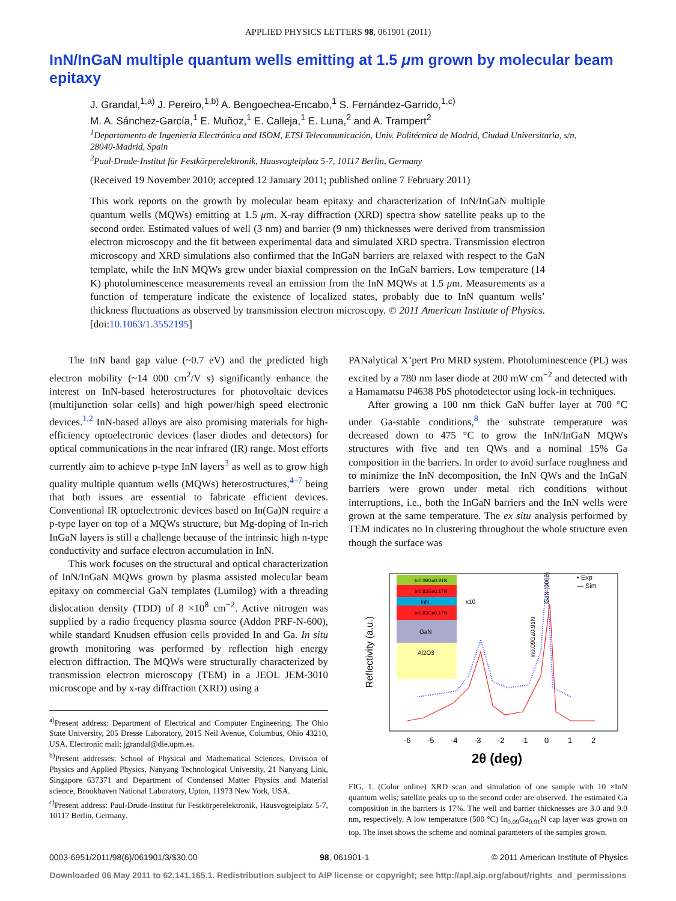APPLIED PHYSICS LETTERS 98, 061901 (2011)
InN/InGaN multiple quantum wells emitting at 1.5 μm grown by molecular beam epitaxy
J. Grandal,<sup>1,a)</sup> J. Pereiro,<sup>1,b)</sup> A. Bengoechea-Encabo,<sup>1</sup> S. Fernández-Garrido,<sup>1,c)</sup>
M. A. Sánchez-García,<sup>1</sup> E. Muñoz,<sup>1</sup> E. Calleja,<sup>1</sup> E. Luna,<sup>2</sup> and A. Trampert<sup>2</sup>
<sup>1</sup> Departamento de Ingeniería Electrónica and ISOM, ETSI Telecomunicación, Univ. Politécnica de Madrid, Ciudad Universitaria, s/n, 28040-Madrid, Spain
<sup>2</sup> Paul-Drude-Institut für Festkörperelektronik, Hausvogteiplatz 5-7, 10117 Berlin, Germany
(Received 19 November 2010; accepted 12 January 2011; published online 7 February 2011)
This work reports on the growth by molecular beam epitaxy and characterization of InN/InGaN multiple quantum wells (MQWs) emitting at 1.5 μm. X-ray diffraction (XRD) spectra show satellite peaks up to the second order. Estimated values of well (3 nm) and barrier (9 nm) thicknesses were derived from transmission electron microscopy and the fit between experimental data and simulated XRD spectra. Transmission electron microscopy and XRD simulations also confirmed that the InGaN barriers are relaxed with respect to the GaN template, while the InN MQWs grew under biaxial compression on the InGaN barriers. Low temperature (14 K) photoluminescence measurements reveal an emission from the InN MQWs at 1.5 μm. Measurements as a function of temperature indicate the existence of localized states, probably due to InN quantum wells’ thickness fluctuations as observed by transmission electron microscopy. © 2011 American Institute of Physics. [doi:10.1063/1.3552195]
The InN band gap value (~0.7 eV) and the predicted high electron mobility (~14 000 cm<sup>2</sup>/V s) significantly enhance the interest on InN-based heterostructures for photovoltaic devices (multijunction solar cells) and high power/high speed electronic devices.<sup>1,2</sup> InN-based alloys are also promising materials for high-efficiency optoelectronic devices (laser diodes and detectors) for optical communications in the near infrared (IR) range. Most efforts currently aim to achieve p-type InN layers<sup>3</sup> as well as to grow high quality multiple quantum wells (MQWs) heterostructures,<sup>4–7</sup> being that both issues are essential to fabricate efficient devices. Conventional IR optoelectronic devices based on In(Ga)N require a p-type layer on top of a MQWs structure, but Mg-doping of In-rich InGaN layers is still a challenge because of the intrinsic high n-type conductivity and surface electron accumulation in InN.
This work focuses on the structural and optical characterization of InN/InGaN MQWs grown by plasma assisted molecular beam epitaxy on commercial GaN templates (Lumilog) with a threading dislocation density (TDD) of 8 ×10<sup>8</sup> cm<sup>−2</sup>. Active nitrogen was supplied by a radio frequency plasma source (Addon PRF-N-600), while standard Knudsen effusion cells provided In and Ga. In situ growth monitoring was performed by reflection high energy electron diffraction. The MQWs were structurally characterized by transmission electron microscopy (TEM) in a JEOL JEM-3010 microscope and by x-ray diffraction (XRD) using a
<sup>a)</sup> Present address: Department of Electrical and Computer Engineering, The Ohio State University, 205 Dresse Laboratory, 2015 Neil Avenue, Columbus, Ohio 43210, USA. Electronic mail: jgrandal@die.upm.es.
<sup>b)</sup> Present addresses: School of Physical and Mathematical Sciences, Division of Physics and Applied Physics, Nanyang Technological University, 21 Nanyang Link, Singapore 637371 and Department of Condensed Matter Physics and Material science, Brookhaven National Laboratory, Upton, 11973 New York, USA.
<sup>c)</sup> Present address: Paul-Drude-Institut für Festkörperelektronik, Hausvogteiplatz 5-7, 10117 Berlin, Germany.
PANalytical X’pert Pro MRD system. Photoluminescence (PL) was excited by a 780 nm laser diode at 200 mW cm<sup>−2</sup> and detected with a Hamamatsu P4638 PbS photodetector using lock-in techniques.
After growing a 100 nm thick GaN buffer layer at 700 °C under Ga-stable conditions,<sup>8</sup> the substrate temperature was decreased down to 475 °C to grow the InN/InGaN MQWs structures with five and ten QWs and a nominal 15% Ga composition in the barriers. In order to avoid surface roughness and to minimize the InN decomposition, the InN QWs and the InGaN barriers were grown under metal rich conditions without interruptions, i.e., both the InGaN barriers and the InN wells were grown at the same temperature. The ex situ analysis performed by TEM indicates no In clustering throughout the whole structure even though the surface was
Reflectivity (a.u.)
In0.09Ga0.91N
In0.83Ga0.17N
InN
In0.83Ga0.17N
GaN
Al2O3
x10
• Exp
— Sim
GaN (0002)
In0.09Ga0.91N
-6
-5
-4
-3
-2
-1
0
1
2
2θ (deg)
FIG. 1. (Color online) XRD scan and simulation of one sample with 10 ×InN quantum wells; satellite peaks up to the second order are observed. The estimated Ga composition in the barriers is 17%. The well and barrier thicknesses are 3.0 and 9.0 nm, respectively. A low temperature (500 °C) In<sub>0.09</sub>Ga<sub>0.91</sub>N cap layer was grown on top. The inset shows the scheme and nominal parameters of the samples grown.
0003-6951/2011/98(6)/061901/3/$30.00 98, 061901-1 © 2011 American Institute of Physics
Downloaded 06 May 2011 to 62.141.165.1. Redistribution subject to AIP license or copyright; see http://apl.aip.org/about/rights_and_permissions